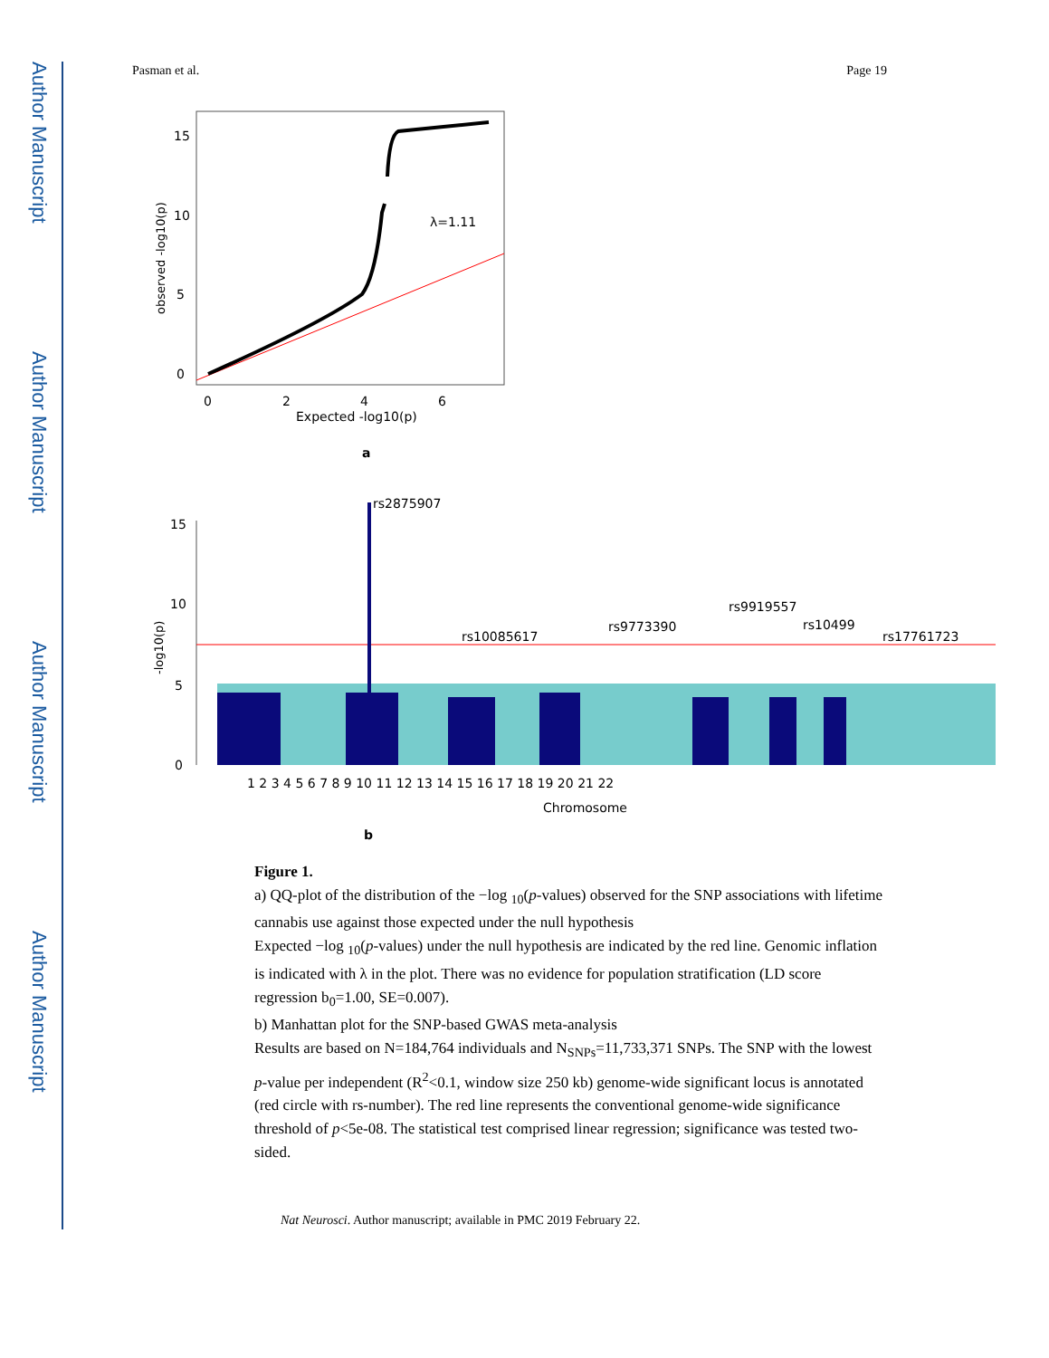Author Manuscript
Author Manuscript
Author Manuscript
Author Manuscript
Pasman et al. Page 19
λ=1.11
15
10
5
0
0
2
4
6
Expected -log10(p)
observed -log10(p)
a
rs2875907
rs10085617
rs9773390
rs9919557
rs10499
rs17761723
15
10
5
0
-log10(p)
1 2 3 4 5 6 7 8 9 10 11 12 13 14 15 16 17 18 19 20 21 22
Chromosome
b
Figure 1.
a) QQ-plot of the distribution of the −log <sub>10</sub>(p-values) observed for the SNP associations with lifetime cannabis use against those expected under the null hypothesis
Expected −log <sub>10</sub>(p-values) under the null hypothesis are indicated by the red line. Genomic inflation is indicated with λ in the plot. There was no evidence for population stratification (LD score regression b<sub>0</sub>=1.00, SE=0.007).
b) Manhattan plot for the SNP-based GWAS meta-analysis
Results are based on N=184,764 individuals and N<sub>SNPs</sub>=11,733,371 SNPs. The SNP with the lowest p-value per independent (R<sup>2</sup><0.1, window size 250 kb) genome-wide significant locus is annotated (red circle with rs-number). The red line represents the conventional genome-wide significance threshold of p<5e-08. The statistical test comprised linear regression; significance was tested two-sided.
Nat Neurosci. Author manuscript; available in PMC 2019 February 22.